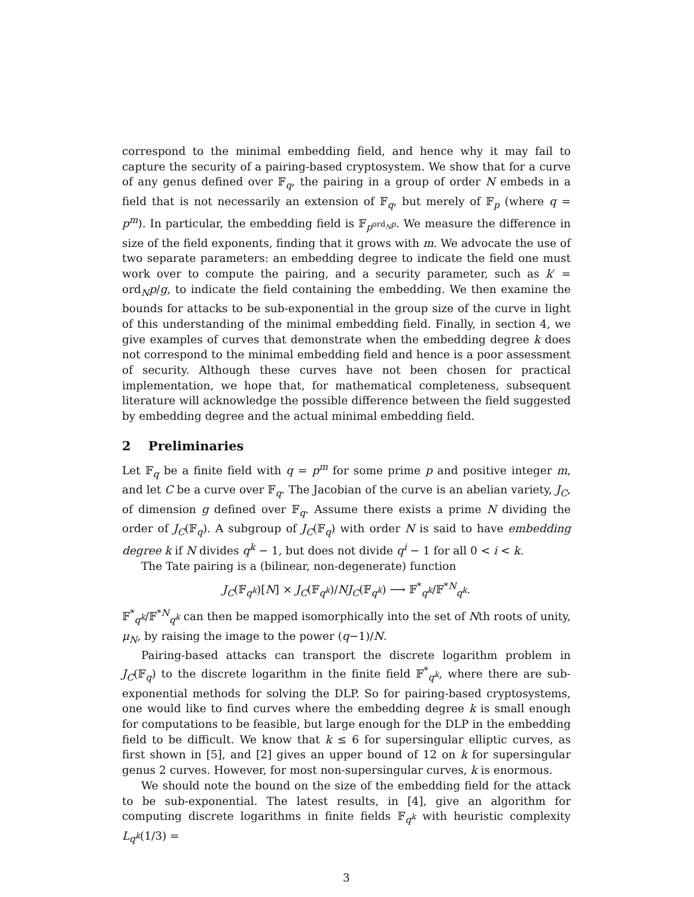correspond to the minimal embedding field, and hence why it may fail to capture the security of a pairing-based cryptosystem. We show that for a curve of any genus defined over 𝔽<sub>q</sub>, the pairing in a group of order N embeds in a field that is not necessarily an extension of 𝔽<sub>q</sub>, but merely of 𝔽<sub>p</sub> (where q = p<sup>m</sup>). In particular, the embedding field is 𝔽<sub>p<sup>ord<sub>N</sub>p</sup></sub>. We measure the difference in size of the field exponents, finding that it grows with m. We advocate the use of two separate parameters: an embedding degree to indicate the field one must work over to compute the pairing, and a security parameter, such as k′ = ord<sub>N</sub>p/g, to indicate the field containing the embedding. We then examine the bounds for attacks to be sub-exponential in the group size of the curve in light of this understanding of the minimal embedding field. Finally, in section 4, we give examples of curves that demonstrate when the embedding degree k does not correspond to the minimal embedding field and hence is a poor assessment of security. Although these curves have not been chosen for practical implementation, we hope that, for mathematical completeness, subsequent literature will acknowledge the possible difference between the field suggested by embedding degree and the actual minimal embedding field.
2 Preliminaries
Let 𝔽<sub>q</sub> be a finite field with q = p<sup>m</sup> for some prime p and positive integer m, and let C be a curve over 𝔽<sub>q</sub>. The Jacobian of the curve is an abelian variety, J<sub>C</sub>, of dimension g defined over 𝔽<sub>q</sub>. Assume there exists a prime N dividing the order of J<sub>C</sub>(𝔽<sub>q</sub>). A subgroup of J<sub>C</sub>(𝔽<sub>q</sub>) with order N is said to have embedding degree k if N divides q<sup>k</sup> − 1, but does not divide q<sup>i</sup> − 1 for all 0 < i < k.
The Tate pairing is a (bilinear, non-degenerate) function
J<sub>C</sub>(𝔽<sub>q<sup>k</sup></sub>)[N] × J<sub>C</sub>(𝔽<sub>q<sup>k</sup></sub>)/NJ<sub>C</sub>(𝔽<sub>q<sup>k</sup></sub>) ⟶ 𝔽<sup>*</sup><sub>q<sup>k</sup></sub>/𝔽<sup>*N</sup><sub>q<sup>k</sup></sub>.
𝔽<sup>*</sup><sub>q<sup>k</sup></sub>/𝔽<sup>*N</sup><sub>q<sup>k</sup></sub> can then be mapped isomorphically into the set of Nth roots of unity, μ<sub>N</sub>, by raising the image to the power (q−1)/N.
Pairing-based attacks can transport the discrete logarithm problem in J<sub>C</sub>(𝔽<sub>q</sub>) to the discrete logarithm in the finite field 𝔽<sup>*</sup><sub>q<sup>k</sup></sub>, where there are sub-exponential methods for solving the DLP. So for pairing-based cryptosystems, one would like to find curves where the embedding degree k is small enough for computations to be feasible, but large enough for the DLP in the embedding field to be difficult. We know that k ≤ 6 for supersingular elliptic curves, as first shown in [5], and [2] gives an upper bound of 12 on k for supersingular genus 2 curves. However, for most non-supersingular curves, k is enormous.
We should note the bound on the size of the embedding field for the attack to be sub-exponential. The latest results, in [4], give an algorithm for computing discrete logarithms in finite fields 𝔽<sub>q<sup>k</sup></sub> with heuristic complexity L<sub>q<sup>k</sup></sub>(1/3) =
3